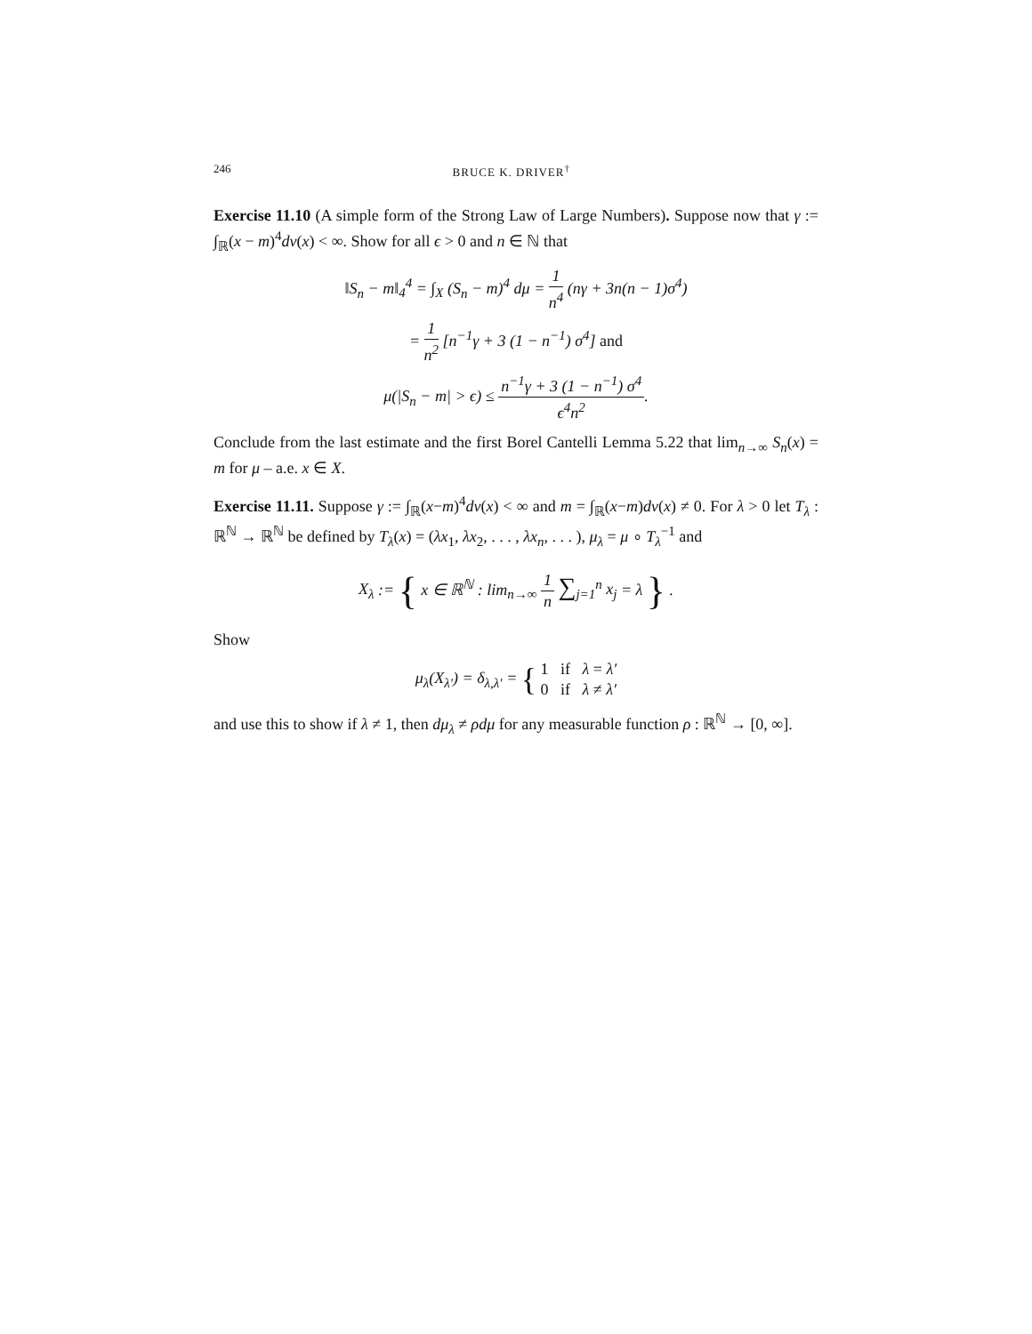246 BRUCE K. DRIVER<sup>†</sup>
Exercise 11.10 (A simple form of the Strong Law of Large Numbers). Suppose now that γ := ∫<sub>ℝ</sub>(x − m)<sup>4</sup>dν(x) < ∞. Show for all ϵ > 0 and n ∈ ℕ that
‖S<sub>n</sub> − m‖<sub>4</sub><sup>4</sup> = ∫<sub>X</sub> (S<sub>n</sub> − m)<sup>4</sup> dμ = 1 n<sup>4</sup> (nγ + 3n(n − 1)σ<sup>4</sup>)
= 1 n<sup>2</sup> [n<sup>−1</sup>γ + 3 (1 − n<sup>−1</sup>) σ<sup>4</sup>] and
μ(|S<sub>n</sub> − m| > ϵ) ≤ n<sup>−1</sup>γ + 3 (1 − n<sup>−1</sup>) σ<sup>4</sup> ϵ<sup>4</sup>n<sup>2</sup>.
Conclude from the last estimate and the first Borel Cantelli Lemma 5.22 that lim<sub>n→∞</sub> S<sub>n</sub>(x) = m for μ – a.e. x ∈ X.
Exercise 11.11. Suppose γ := ∫<sub>ℝ</sub>(x−m)<sup>4</sup>dν(x) < ∞ and m = ∫<sub>ℝ</sub>(x−m)dν(x) ≠ 0. For λ > 0 let T<sub>λ</sub> : ℝ<sup>ℕ</sup> → ℝ<sup>ℕ</sup> be defined by T<sub>λ</sub>(x) = (λx<sub>1</sub>, λx<sub>2</sub>, . . . , λx<sub>n</sub>, . . . ), μ<sub>λ</sub> = μ ∘ T<sub>λ</sub><sup>−1</sup> and
X<sub>λ</sub> := { x ∈ ℝ<sup>ℕ</sup> : lim<sub>n→∞</sub> 1 n ∑<sub>j=1</sub><sup>n</sup> x<sub>j</sub> = λ } .
Show
μ<sub>λ</sub>(X<sub>λ′</sub>) = δ<sub>λ,λ′</sub> = { 1 if λ = λ′
0 if λ ≠ λ′
and use this to show if λ ≠ 1, then dμ<sub>λ</sub> ≠ ρdμ for any measurable function ρ : ℝ<sup>ℕ</sup> → [0, ∞].